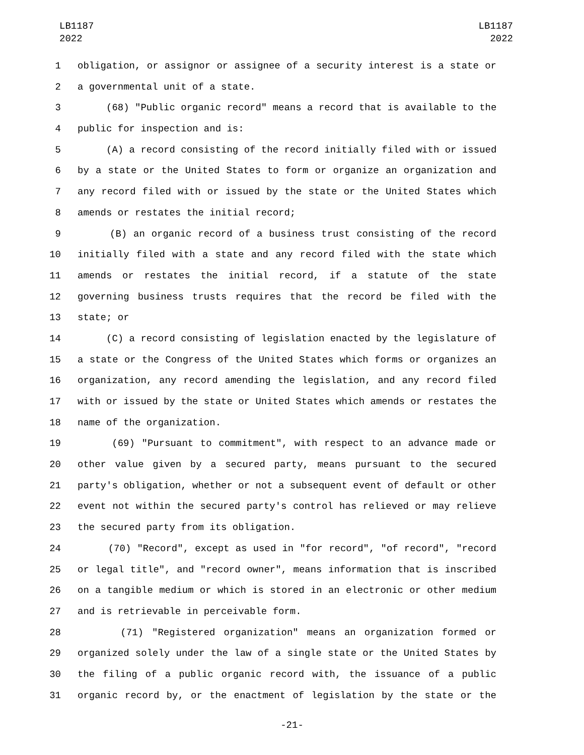LB1187
2022
LB1187
2022
1 obligation, or assignor or assignee of a security interest is a state or
2 a governmental unit of a state.
3 (68) "Public organic record" means a record that is available to the
4 public for inspection and is:
5 (A) a record consisting of the record initially filed with or issued
6 by a state or the United States to form or organize an organization and
7 any record filed with or issued by the state or the United States which
8 amends or restates the initial record;
9 (B) an organic record of a business trust consisting of the record
10 initially filed with a state and any record filed with the state which
11 amends or restates the initial record, if a statute of the state
12 governing business trusts requires that the record be filed with the
13 state; or
14 (C) a record consisting of legislation enacted by the legislature of
15 a state or the Congress of the United States which forms or organizes an
16 organization, any record amending the legislation, and any record filed
17 with or issued by the state or United States which amends or restates the
18 name of the organization.
19 (69) "Pursuant to commitment", with respect to an advance made or
20 other value given by a secured party, means pursuant to the secured
21 party's obligation, whether or not a subsequent event of default or other
22 event not within the secured party's control has relieved or may relieve
23 the secured party from its obligation.
24 (70) "Record", except as used in "for record", "of record", "record
25 or legal title", and "record owner", means information that is inscribed
26 on a tangible medium or which is stored in an electronic or other medium
27 and is retrievable in perceivable form.
28 (71) "Registered organization" means an organization formed or
29 organized solely under the law of a single state or the United States by
30 the filing of a public organic record with, the issuance of a public
31 organic record by, or the enactment of legislation by the state or the
-21-